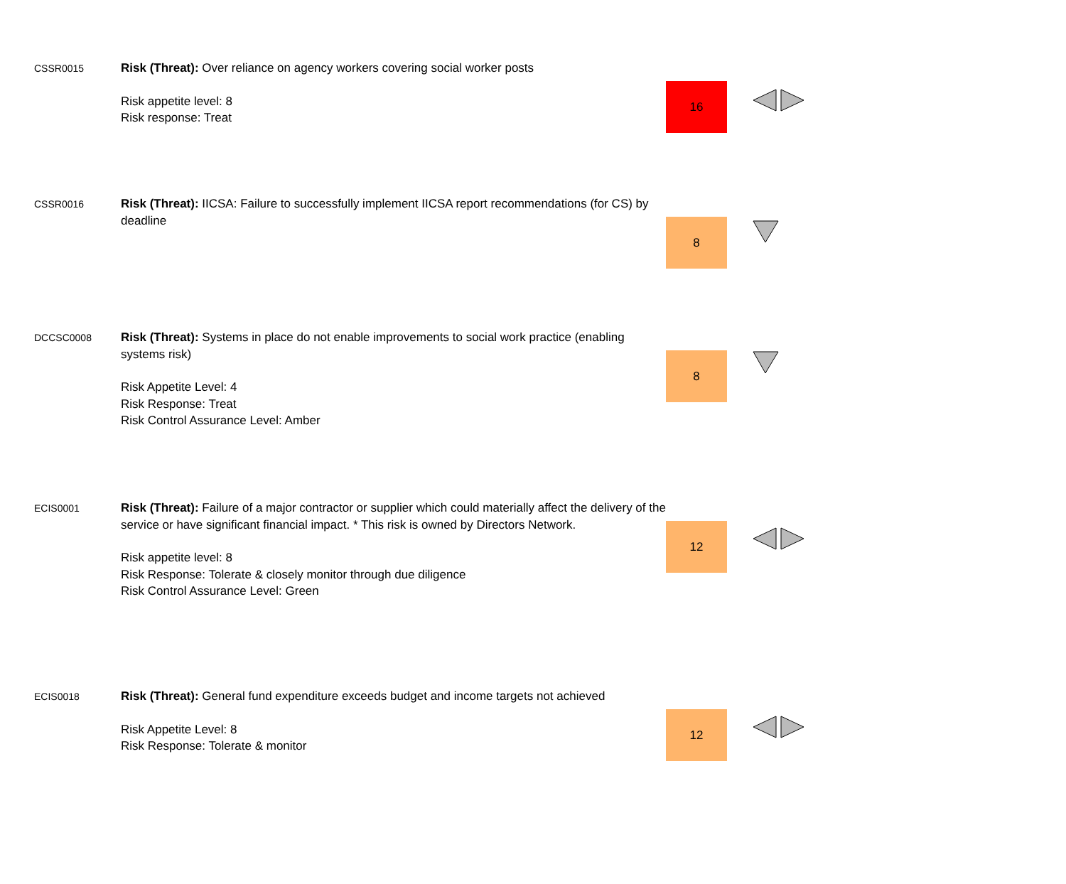| CSSR0015 | Risk (Threat): Over reliance on agency workers covering social worker posts Risk appetite level: 8 Risk response: Treat | 16 | |
| CSSR0016 | Risk (Threat): IICSA: Failure to successfully implement IICSA report recommendations (for CS) by deadline | 8 | |
| DCCSC0008 | Risk (Threat): Systems in place do not enable improvements to social work practice (enabling systems risk) Risk Appetite Level: 4 Risk Response: Treat Risk Control Assurance Level: Amber | 8 | |
| ECIS0001 | Risk (Threat): Failure of a major contractor or supplier which could materially affect the delivery of the service or have significant financial impact. * This risk is owned by Directors Network. Risk appetite level: 8 Risk Response: Tolerate & closely monitor through due diligence Risk Control Assurance Level: Green | 12 | |
| ECIS0018 | Risk (Threat): General fund expenditure exceeds budget and income targets not achieved Risk Appetite Level: 8 Risk Response: Tolerate & monitor | 12 | |